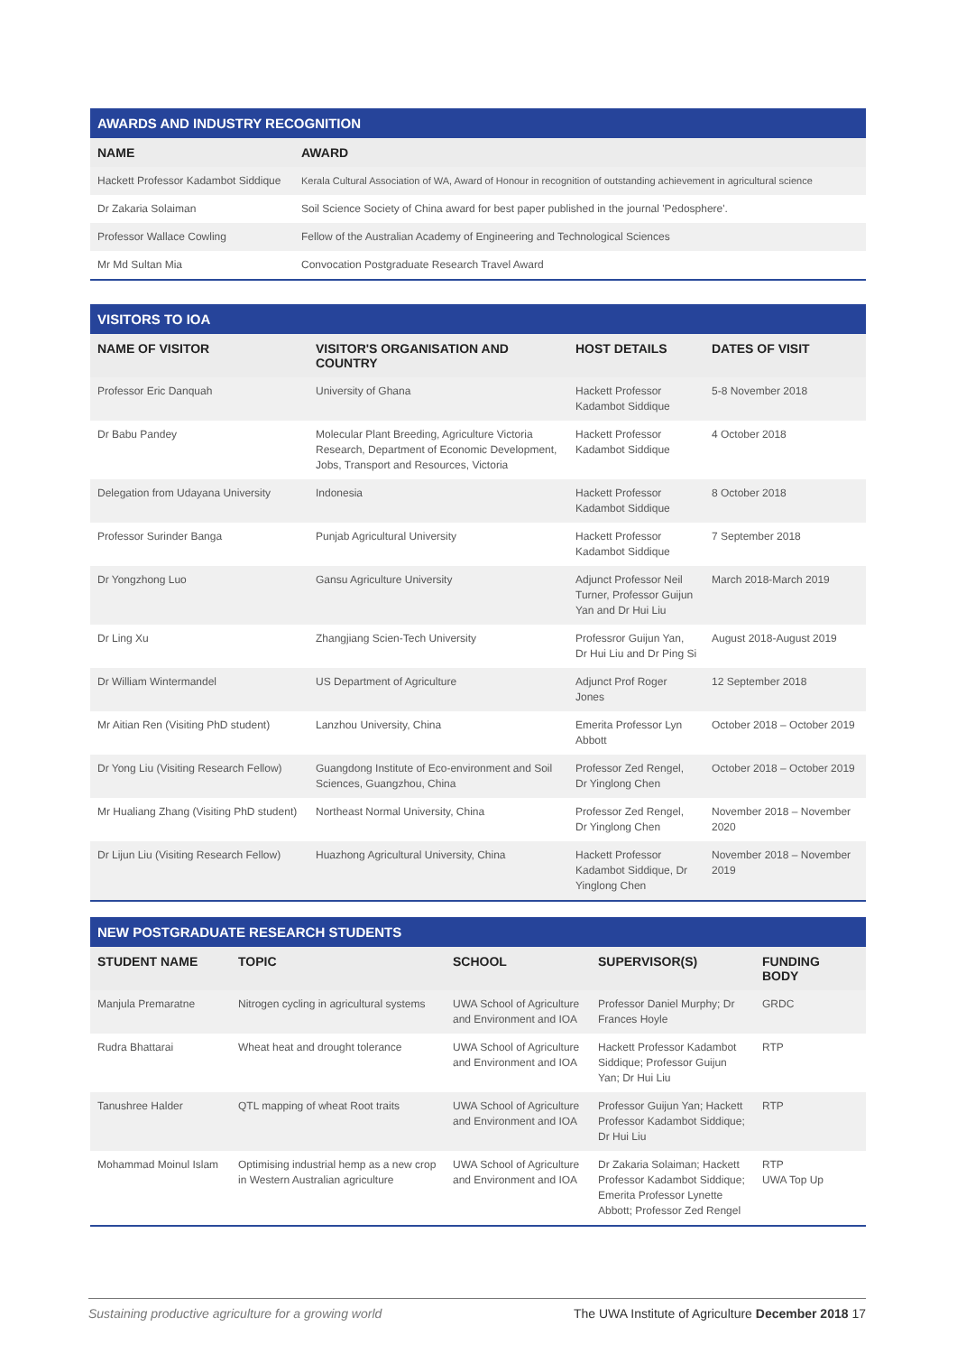AWARDS AND INDUSTRY RECOGNITION
| NAME | AWARD |
| --- | --- |
| Hackett Professor Kadambot Siddique | Kerala Cultural Association of WA, Award of Honour in recognition of outstanding achievement in agricultural science |
| Dr Zakaria Solaiman | Soil Science Society of China award for best paper published in the journal 'Pedosphere'. |
| Professor Wallace Cowling | Fellow of the Australian Academy of Engineering and Technological Sciences |
| Mr Md Sultan Mia | Convocation Postgraduate Research Travel Award |
VISITORS TO IOA
| NAME OF VISITOR | VISITOR'S ORGANISATION AND COUNTRY | HOST DETAILS | DATES OF VISIT |
| --- | --- | --- | --- |
| Professor Eric Danquah | University of Ghana | Hackett Professor Kadambot Siddique | 5-8 November 2018 |
| Dr Babu Pandey | Molecular Plant Breeding, Agriculture Victoria Research, Department of Economic Development, Jobs, Transport and Resources, Victoria | Hackett Professor Kadambot Siddique | 4 October 2018 |
| Delegation from Udayana University | Indonesia | Hackett Professor Kadambot Siddique | 8 October 2018 |
| Professor Surinder Banga | Punjab Agricultural University | Hackett Professor Kadambot Siddique | 7 September 2018 |
| Dr Yongzhong Luo | Gansu Agriculture University | Adjunct Professor Neil Turner, Professor Guijun Yan and Dr Hui Liu | March 2018-March 2019 |
| Dr Ling Xu | Zhangjiang Scien-Tech University | Professror Guijun Yan, Dr Hui Liu and Dr Ping Si | August 2018-August 2019 |
| Dr William Wintermandel | US Department of Agriculture | Adjunct Prof Roger Jones | 12 September 2018 |
| Mr Aitian Ren (Visiting PhD student) | Lanzhou University, China | Emerita Professor Lyn Abbott | October 2018 – October 2019 |
| Dr Yong Liu (Visiting Research Fellow) | Guangdong Institute of Eco-environment and Soil Sciences, Guangzhou, China | Professor Zed Rengel, Dr Yinglong Chen | October 2018 – October 2019 |
| Mr Hualiang Zhang (Visiting PhD student) | Northeast Normal University, China | Professor Zed Rengel, Dr Yinglong Chen | November 2018 – November 2020 |
| Dr Lijun Liu (Visiting Research Fellow) | Huazhong Agricultural University, China | Hackett Professor Kadambot Siddique, Dr Yinglong Chen | November 2018 – November 2019 |
NEW POSTGRADUATE RESEARCH STUDENTS
| STUDENT NAME | TOPIC | SCHOOL | SUPERVISOR(S) | FUNDING BODY |
| --- | --- | --- | --- | --- |
| Manjula Premaratne | Nitrogen cycling in agricultural systems | UWA School of Agriculture and Environment and IOA | Professor Daniel Murphy; Dr Frances Hoyle | GRDC |
| Rudra Bhattarai | Wheat heat and drought tolerance | UWA School of Agriculture and Environment and IOA | Hackett Professor Kadambot Siddique; Professor Guijun Yan; Dr Hui Liu | RTP |
| Tanushree Halder | QTL mapping of wheat Root traits | UWA School of Agriculture and Environment and IOA | Professor Guijun Yan; Hackett Professor Kadambot Siddique; Dr Hui Liu | RTP |
| Mohammad Moinul Islam | Optimising industrial hemp as a new crop in Western Australian agriculture | UWA School of Agriculture and Environment and IOA | Dr Zakaria Solaiman; Hackett Professor Kadambot Siddique; Emerita Professor Lynette Abbott; Professor Zed Rengel | RTP UWA Top Up |
Sustaining productive agriculture for a growing world The UWA Institute of Agriculture December 2018 17